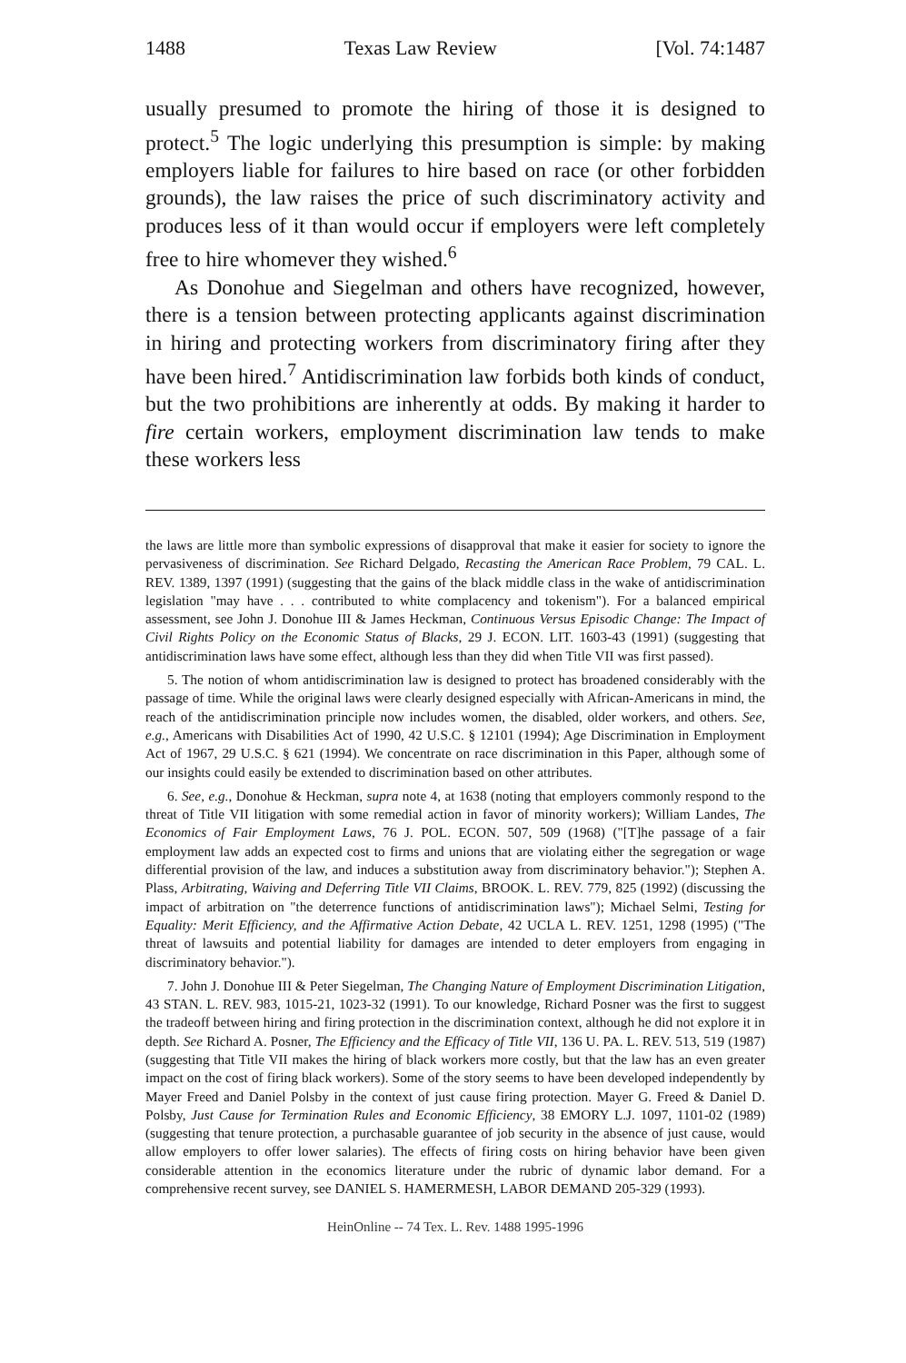1488 Texas Law Review [Vol. 74:1487
usually presumed to promote the hiring of those it is designed to protect.<sup>5</sup> The logic underlying this presumption is simple: by making employers liable for failures to hire based on race (or other forbidden grounds), the law raises the price of such discriminatory activity and produces less of it than would occur if employers were left completely free to hire whomever they wished.<sup>6</sup>
As Donohue and Siegelman and others have recognized, however, there is a tension between protecting applicants against discrimination in hiring and protecting workers from discriminatory firing after they have been hired.<sup>7</sup> Antidiscrimination law forbids both kinds of conduct, but the two prohibitions are inherently at odds. By making it harder to fire certain workers, employment discrimination law tends to make these workers less
the laws are little more than symbolic expressions of disapproval that make it easier for society to ignore the pervasiveness of discrimination. See Richard Delgado, Recasting the American Race Problem, 79 CAL. L. REV. 1389, 1397 (1991) (suggesting that the gains of the black middle class in the wake of antidiscrimination legislation "may have . . . contributed to white complacency and tokenism"). For a balanced empirical assessment, see John J. Donohue III & James Heckman, Continuous Versus Episodic Change: The Impact of Civil Rights Policy on the Economic Status of Blacks, 29 J. ECON. LIT. 1603-43 (1991) (suggesting that antidiscrimination laws have some effect, although less than they did when Title VII was first passed).
5. The notion of whom antidiscrimination law is designed to protect has broadened considerably with the passage of time. While the original laws were clearly designed especially with African-Americans in mind, the reach of the antidiscrimination principle now includes women, the disabled, older workers, and others. See, e.g., Americans with Disabilities Act of 1990, 42 U.S.C. § 12101 (1994); Age Discrimination in Employment Act of 1967, 29 U.S.C. § 621 (1994). We concentrate on race discrimination in this Paper, although some of our insights could easily be extended to discrimination based on other attributes.
6. See, e.g., Donohue & Heckman, supra note 4, at 1638 (noting that employers commonly respond to the threat of Title VII litigation with some remedial action in favor of minority workers); William Landes, The Economics of Fair Employment Laws, 76 J. POL. ECON. 507, 509 (1968) ("[T]he passage of a fair employment law adds an expected cost to firms and unions that are violating either the segregation or wage differential provision of the law, and induces a substitution away from discriminatory behavior."); Stephen A. Plass, Arbitrating, Waiving and Deferring Title VII Claims, BROOK. L. REV. 779, 825 (1992) (discussing the impact of arbitration on "the deterrence functions of antidiscrimination laws"); Michael Selmi, Testing for Equality: Merit Efficiency, and the Affirmative Action Debate, 42 UCLA L. REV. 1251, 1298 (1995) ("The threat of lawsuits and potential liability for damages are intended to deter employers from engaging in discriminatory behavior.").
7. John J. Donohue III & Peter Siegelman, The Changing Nature of Employment Discrimination Litigation, 43 STAN. L. REV. 983, 1015-21, 1023-32 (1991). To our knowledge, Richard Posner was the first to suggest the tradeoff between hiring and firing protection in the discrimination context, although he did not explore it in depth. See Richard A. Posner, The Efficiency and the Efficacy of Title VII, 136 U. PA. L. REV. 513, 519 (1987) (suggesting that Title VII makes the hiring of black workers more costly, but that the law has an even greater impact on the cost of firing black workers). Some of the story seems to have been developed independently by Mayer Freed and Daniel Polsby in the context of just cause firing protection. Mayer G. Freed & Daniel D. Polsby, Just Cause for Termination Rules and Economic Efficiency, 38 EMORY L.J. 1097, 1101-02 (1989) (suggesting that tenure protection, a purchasable guarantee of job security in the absence of just cause, would allow employers to offer lower salaries). The effects of firing costs on hiring behavior have been given considerable attention in the economics literature under the rubric of dynamic labor demand. For a comprehensive recent survey, see DANIEL S. HAMERMESH, LABOR DEMAND 205-329 (1993).
HeinOnline -- 74 Tex. L. Rev. 1488 1995-1996